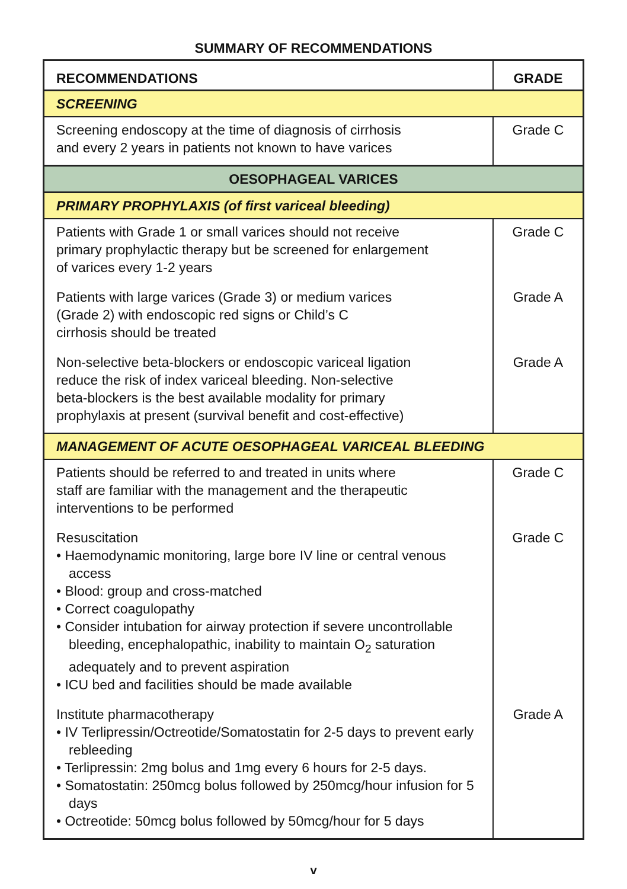SUMMARY OF RECOMMENDATIONS
| RECOMMENDATIONS | GRADE |
| --- | --- |
| SCREENING | |
| Screening endoscopy at the time of diagnosis of cirrhosis and every 2 years in patients not known to have varices | Grade C |
| OESOPHAGEAL VARICES | |
| PRIMARY PROPHYLAXIS (of first variceal bleeding) | |
| Patients with Grade 1 or small varices should not receive primary prophylactic therapy but be screened for enlargement of varices every 1-2 years | Grade C |
| Patients with large varices (Grade 3) or medium varices (Grade 2) with endoscopic red signs or Child’s C cirrhosis should be treated | Grade A |
| Non-selective beta-blockers or endoscopic variceal ligation reduce the risk of index variceal bleeding. Non-selective beta-blockers is the best available modality for primary prophylaxis at present (survival benefit and cost-effective) | Grade A |
| MANAGEMENT OF ACUTE OESOPHAGEAL VARICEAL BLEEDING | |
| Patients should be referred to and treated in units where staff are familiar with the management and the therapeutic interventions to be performed | Grade C |
| Resuscitation • Haemodynamic monitoring, large bore IV line or central venous access • Blood: group and cross-matched • Correct coagulopathy • Consider intubation for airway protection if severe uncontrollable bleeding, encephalopathic, inability to maintain O<sub>2</sub> saturation adequately and to prevent aspiration • ICU bed and facilities should be made available | Grade C |
| Institute pharmacotherapy • IV Terlipressin/Octreotide/Somatostatin for 2-5 days to prevent early rebleeding • Terlipressin: 2mg bolus and 1mg every 6 hours for 2-5 days. • Somatostatin: 250mcg bolus followed by 250mcg/hour infusion for 5 days • Octreotide: 50mcg bolus followed by 50mcg/hour for 5 days | Grade A |
v